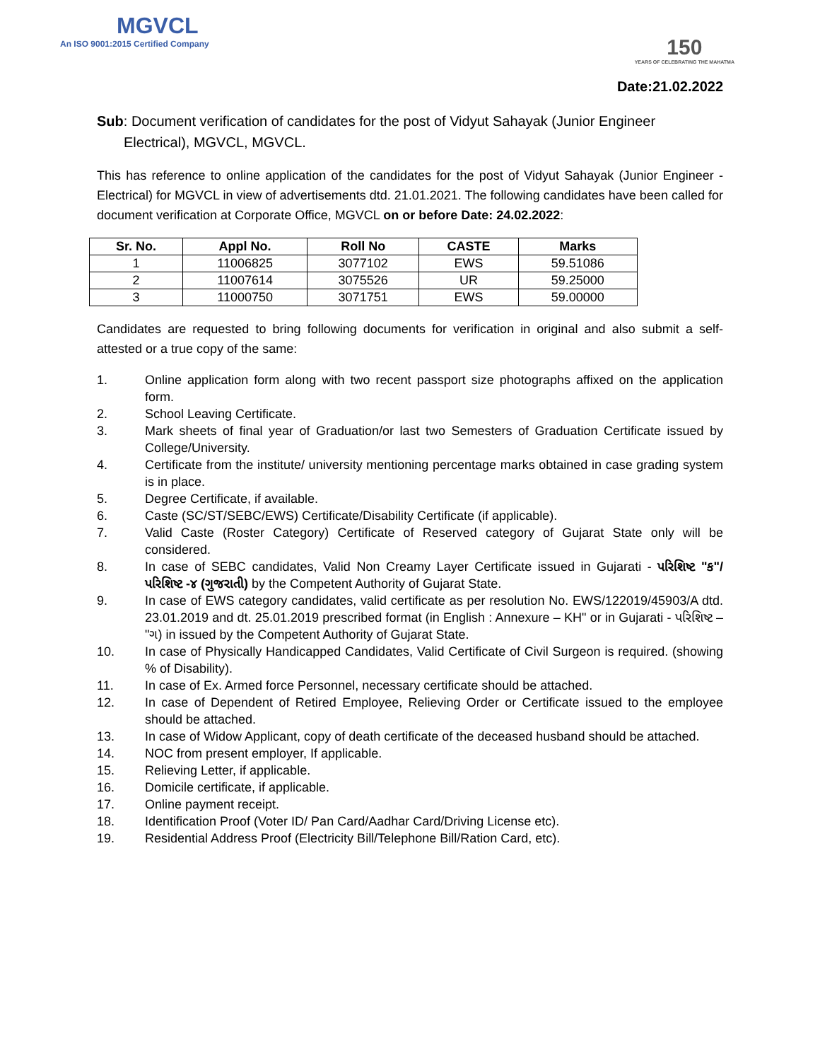MGVCL
An ISO 9001:2015 Certified Company
150
YEARS OF CELEBRATING THE MAHATMA
Date:21.02.2022
Sub: Document verification of candidates for the post of Vidyut Sahayak (Junior Engineer
Electrical), MGVCL, MGVCL.
This has reference to online application of the candidates for the post of Vidyut Sahayak (Junior Engineer - Electrical) for MGVCL in view of advertisements dtd. 21.01.2021. The following candidates have been called for document verification at Corporate Office, MGVCL on or before Date: 24.02.2022:
| Sr. No. | Appl No. | Roll No | CASTE | Marks |
| --- | --- | --- | --- | --- |
| 1 | 11006825 | 3077102 | EWS | 59.51086 |
| 2 | 11007614 | 3075526 | UR | 59.25000 |
| 3 | 11000750 | 3071751 | EWS | 59.00000 |
Candidates are requested to bring following documents for verification in original and also submit a self-attested or a true copy of the same:
1. Online application form along with two recent passport size photographs affixed on the application form.
2. School Leaving Certificate.
3. Mark sheets of final year of Graduation/or last two Semesters of Graduation Certificate issued by College/University.
4. Certificate from the institute/ university mentioning percentage marks obtained in case grading system is in place.
5. Degree Certificate, if available.
6. Caste (SC/ST/SEBC/EWS) Certificate/Disability Certificate (if applicable).
7. Valid Caste (Roster Category) Certificate of Reserved category of Gujarat State only will be considered.
8. In case of SEBC candidates, Valid Non Creamy Layer Certificate issued in Gujarati - પરિશિષ્ટ "ક"/ પરિશિષ્ટ -૪ (ગુજરાતી) by the Competent Authority of Gujarat State.
9. In case of EWS category candidates, valid certificate as per resolution No. EWS/122019/45903/A dtd. 23.01.2019 and dt. 25.01.2019 prescribed format (in English : Annexure – KH" or in Gujarati - પરિશિષ્ટ – "ગ) in issued by the Competent Authority of Gujarat State.
10. In case of Physically Handicapped Candidates, Valid Certificate of Civil Surgeon is required. (showing % of Disability).
11. In case of Ex. Armed force Personnel, necessary certificate should be attached.
12. In case of Dependent of Retired Employee, Relieving Order or Certificate issued to the employee should be attached.
13. In case of Widow Applicant, copy of death certificate of the deceased husband should be attached.
14. NOC from present employer, If applicable.
15. Relieving Letter, if applicable.
16. Domicile certificate, if applicable.
17. Online payment receipt.
18. Identification Proof (Voter ID/ Pan Card/Aadhar Card/Driving License etc).
19. Residential Address Proof (Electricity Bill/Telephone Bill/Ration Card, etc).